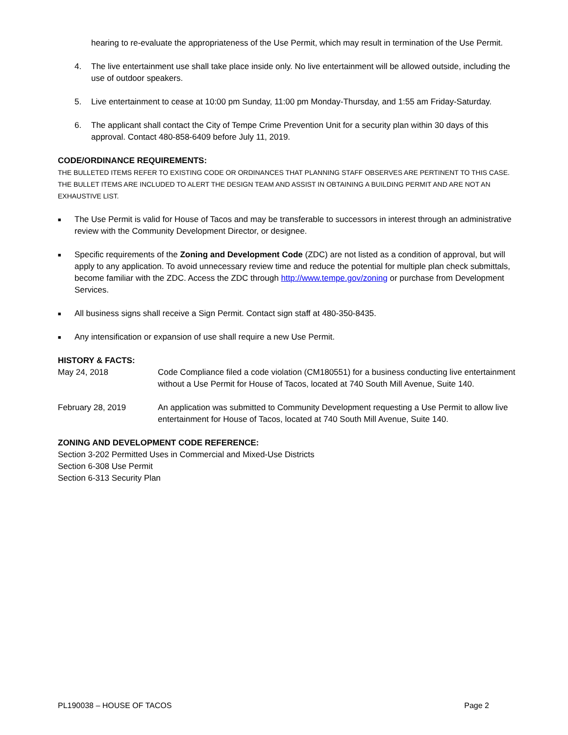hearing to re-evaluate the appropriateness of the Use Permit, which may result in termination of the Use Permit.
4. The live entertainment use shall take place inside only. No live entertainment will be allowed outside, including the use of outdoor speakers.
5. Live entertainment to cease at 10:00 pm Sunday, 11:00 pm Monday-Thursday, and 1:55 am Friday-Saturday.
6. The applicant shall contact the City of Tempe Crime Prevention Unit for a security plan within 30 days of this approval. Contact 480-858-6409 before July 11, 2019.
CODE/ORDINANCE REQUIREMENTS:
THE BULLETED ITEMS REFER TO EXISTING CODE OR ORDINANCES THAT PLANNING STAFF OBSERVES ARE PERTINENT TO THIS CASE. THE BULLET ITEMS ARE INCLUDED TO ALERT THE DESIGN TEAM AND ASSIST IN OBTAINING A BUILDING PERMIT AND ARE NOT AN EXHAUSTIVE LIST.
■ The Use Permit is valid for House of Tacos and may be transferable to successors in interest through an administrative review with the Community Development Director, or designee.
■ Specific requirements of the Zoning and Development Code (ZDC) are not listed as a condition of approval, but will apply to any application. To avoid unnecessary review time and reduce the potential for multiple plan check submittals, become familiar with the ZDC. Access the ZDC through http://www.tempe.gov/zoning or purchase from Development Services.
■ All business signs shall receive a Sign Permit. Contact sign staff at 480-350-8435.
■ Any intensification or expansion of use shall require a new Use Permit.
HISTORY & FACTS:
May 24, 2018 Code Compliance filed a code violation (CM180551) for a business conducting live entertainment without a Use Permit for House of Tacos, located at 740 South Mill Avenue, Suite 140.
February 28, 2019 An application was submitted to Community Development requesting a Use Permit to allow live entertainment for House of Tacos, located at 740 South Mill Avenue, Suite 140.
ZONING AND DEVELOPMENT CODE REFERENCE:
Section 3-202 Permitted Uses in Commercial and Mixed-Use Districts
Section 6-308 Use Permit
Section 6-313 Security Plan
PL190038 – HOUSE OF TACOS Page 2